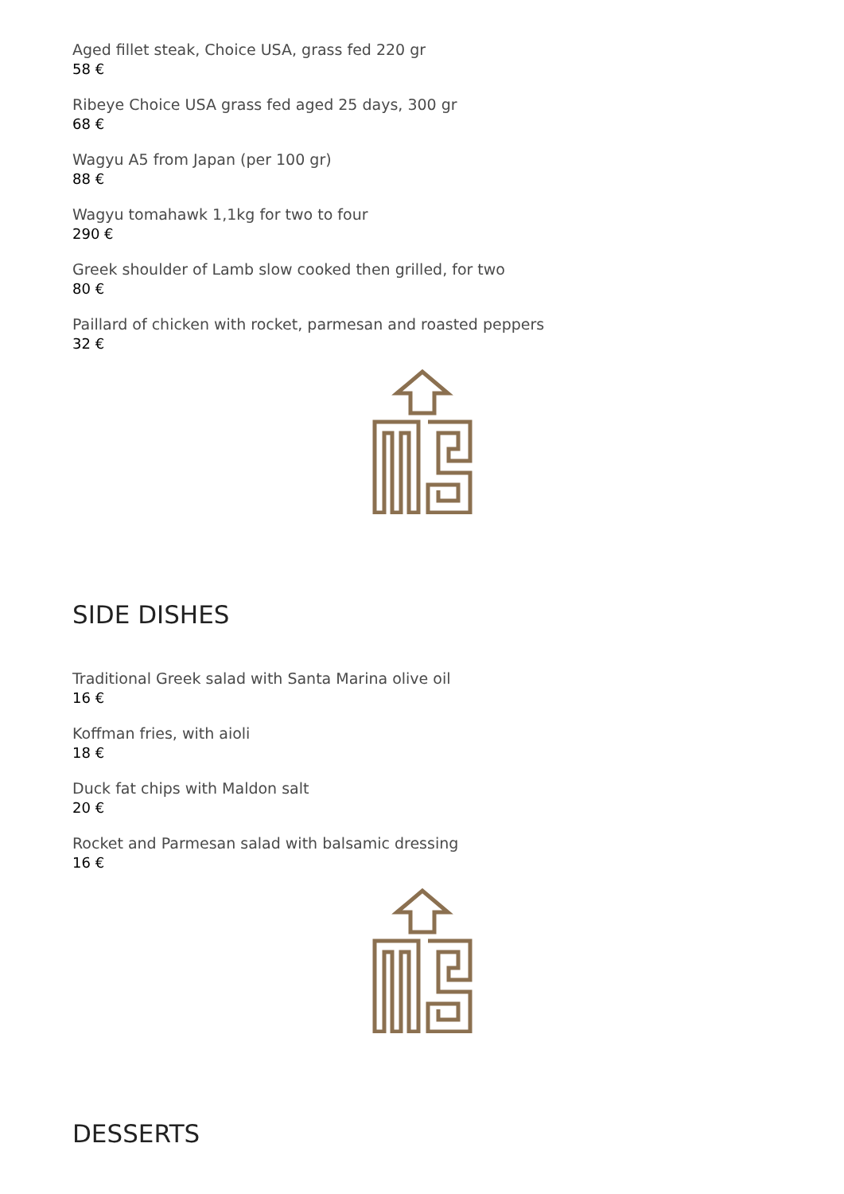Aged fillet steak, Choice USA, grass fed 220 gr
58 €
Ribeye Choice USA grass fed aged 25 days, 300 gr
68 €
Wagyu A5 from Japan (per 100 gr)
88 €
Wagyu tomahawk 1,1kg for two to four
290 €
Greek shoulder of Lamb slow cooked then grilled, for two
80 €
Paillard of chicken with rocket, parmesan and roasted peppers
32 €
SIDE DISHES
Traditional Greek salad with Santa Marina olive oil
16 €
Koffman fries, with aioli
18 €
Duck fat chips with Maldon salt
20 €
Rocket and Parmesan salad with balsamic dressing
16 €
DESSERTS